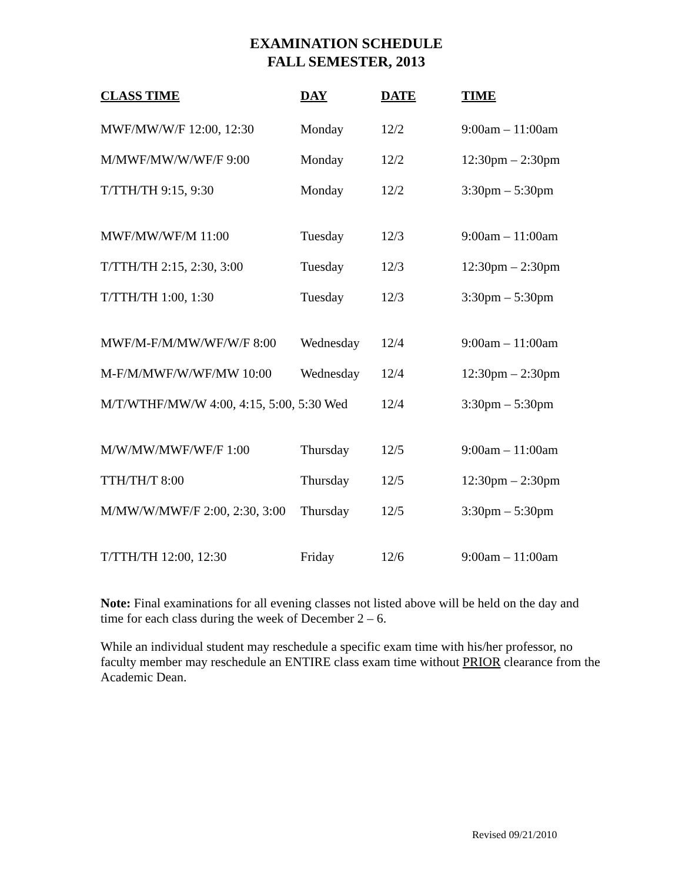EXAMINATION SCHEDULE
FALL SEMESTER, 2013
| CLASS TIME | DAY | DATE | TIME |
| --- | --- | --- | --- |
| MWF/MW/W/F 12:00, 12:30 | Monday | 12/2 | 9:00am – 11:00am |
| M/MWF/MW/W/WF/F 9:00 | Monday | 12/2 | 12:30pm – 2:30pm |
| T/TTH/TH 9:15, 9:30 | Monday | 12/2 | 3:30pm – 5:30pm |
| MWF/MW/WF/M 11:00 | Tuesday | 12/3 | 9:00am – 11:00am |
| T/TTH/TH 2:15, 2:30, 3:00 | Tuesday | 12/3 | 12:30pm – 2:30pm |
| T/TTH/TH 1:00, 1:30 | Tuesday | 12/3 | 3:30pm – 5:30pm |
| MWF/M-F/M/MW/WF/W/F 8:00 | Wednesday | 12/4 | 9:00am – 11:00am |
| M-F/M/MWF/W/WF/MW 10:00 | Wednesday | 12/4 | 12:30pm – 2:30pm |
| M/T/WTHF/MW/W 4:00, 4:15, 5:00, 5:30 Wed | | 12/4 | 3:30pm – 5:30pm |
| M/W/MW/MWF/WF/F 1:00 | Thursday | 12/5 | 9:00am – 11:00am |
| TTH/TH/T 8:00 | Thursday | 12/5 | 12:30pm – 2:30pm |
| M/MW/W/MWF/F 2:00, 2:30, 3:00 | Thursday | 12/5 | 3:30pm – 5:30pm |
| T/TTH/TH 12:00, 12:30 | Friday | 12/6 | 9:00am – 11:00am |
Note: Final examinations for all evening classes not listed above will be held on the day and time for each class during the week of December 2 – 6.
While an individual student may reschedule a specific exam time with his/her professor, no faculty member may reschedule an ENTIRE class exam time without PRIOR clearance from the Academic Dean.
Revised 09/21/2010